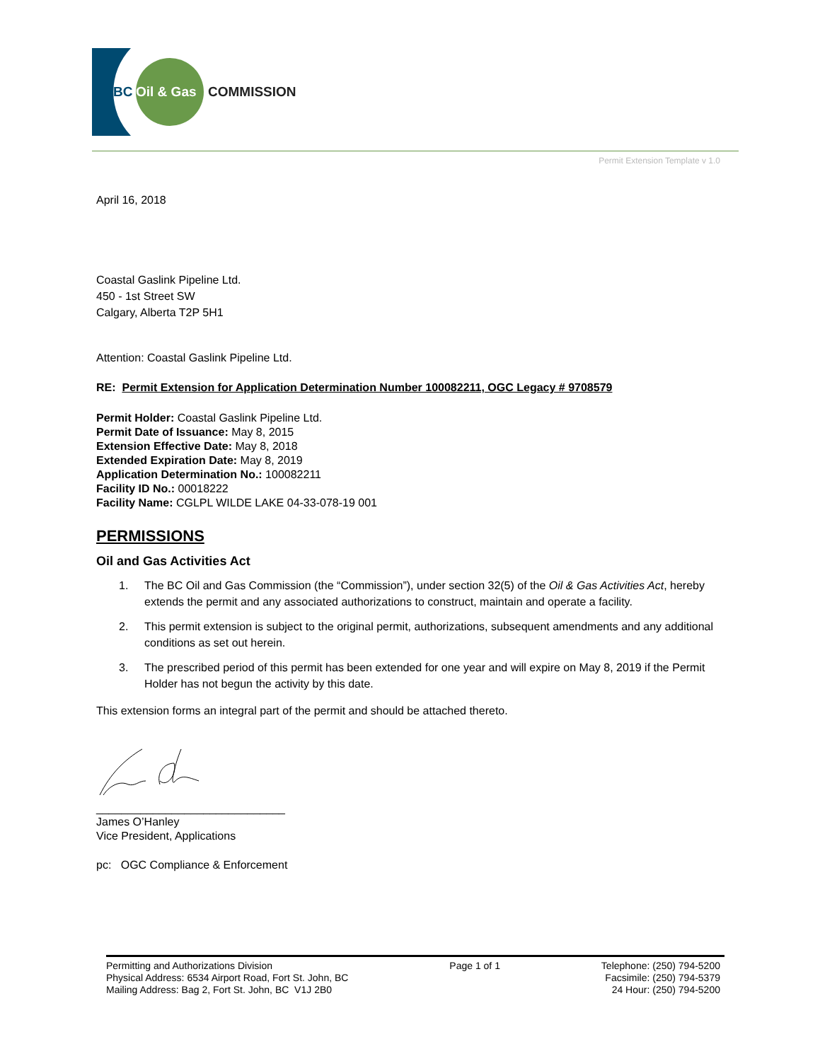BC
Oil & Gas
COMMISSION
Permit Extension Template v 1.0
April 16, 2018
Coastal Gaslink Pipeline Ltd.
450 - 1st Street SW
Calgary, Alberta T2P 5H1
Attention: Coastal Gaslink Pipeline Ltd.
RE: Permit Extension for Application Determination Number 100082211, OGC Legacy # 9708579
Permit Holder: Coastal Gaslink Pipeline Ltd.
Permit Date of Issuance: May 8, 2015
Extension Effective Date: May 8, 2018
Extended Expiration Date: May 8, 2019
Application Determination No.: 100082211
Facility ID No.: 00018222
Facility Name: CGLPL WILDE LAKE 04-33-078-19 001
PERMISSIONS
Oil and Gas Activities Act
1. The BC Oil and Gas Commission (the “Commission”), under section 32(5) of the Oil & Gas Activities Act, hereby extends the permit and any associated authorizations to construct, maintain and operate a facility.
2. This permit extension is subject to the original permit, authorizations, subsequent amendments and any additional conditions as set out herein.
3. The prescribed period of this permit has been extended for one year and will expire on May 8, 2019 if the Permit Holder has not begun the activity by this date.
This extension forms an integral part of the permit and should be attached thereto.
______________________________
James O’Hanley
Vice President, Applications
pc: OGC Compliance & Enforcement
Permitting and Authorizations Division
Physical Address: 6534 Airport Road, Fort St. John, BC
Mailing Address: Bag 2, Fort St. John, BC V1J 2B0
Page 1 of 1 Telephone: (250) 794-5200
Facsimile: (250) 794-5379
24 Hour: (250) 794-5200